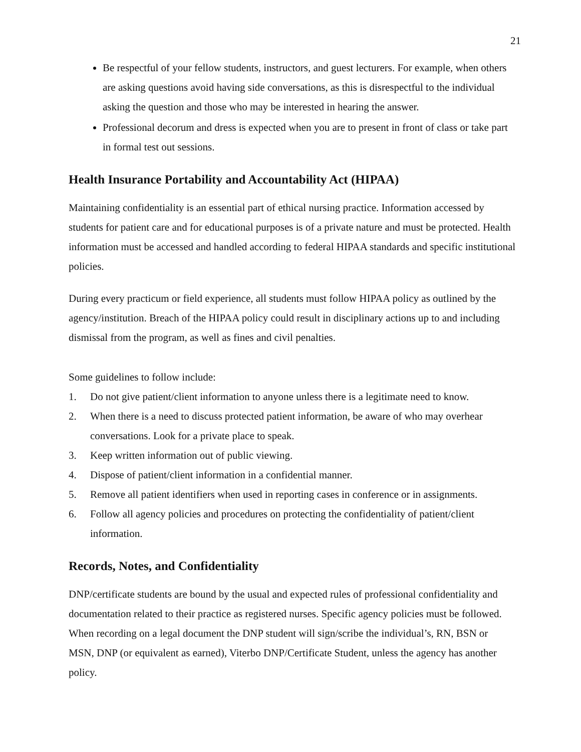21
Be respectful of your fellow students, instructors, and guest lecturers. For example, when others are asking questions avoid having side conversations, as this is disrespectful to the individual asking the question and those who may be interested in hearing the answer.
Professional decorum and dress is expected when you are to present in front of class or take part in formal test out sessions.
Health Insurance Portability and Accountability Act (HIPAA)
Maintaining confidentiality is an essential part of ethical nursing practice. Information accessed by students for patient care and for educational purposes is of a private nature and must be protected. Health information must be accessed and handled according to federal HIPAA standards and specific institutional policies.
During every practicum or field experience, all students must follow HIPAA policy as outlined by the agency/institution. Breach of the HIPAA policy could result in disciplinary actions up to and including dismissal from the program, as well as fines and civil penalties.
Some guidelines to follow include:
1. Do not give patient/client information to anyone unless there is a legitimate need to know.
2. When there is a need to discuss protected patient information, be aware of who may overhear conversations. Look for a private place to speak.
3. Keep written information out of public viewing.
4. Dispose of patient/client information in a confidential manner.
5. Remove all patient identifiers when used in reporting cases in conference or in assignments.
6. Follow all agency policies and procedures on protecting the confidentiality of patient/client information.
Records, Notes, and Confidentiality
DNP/certificate students are bound by the usual and expected rules of professional confidentiality and documentation related to their practice as registered nurses. Specific agency policies must be followed. When recording on a legal document the DNP student will sign/scribe the individual’s, RN, BSN or MSN, DNP (or equivalent as earned), Viterbo DNP/Certificate Student, unless the agency has another policy.